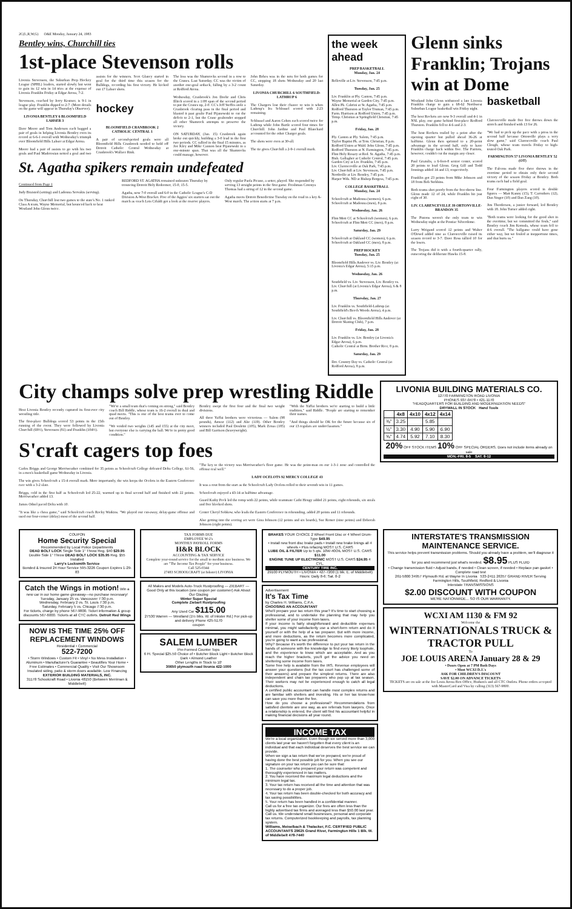2C(L,R,W,G) O&E Monday, January 24, 1983
Bentley wins, Churchill ties
1st-place Stevenson rolls
Livonia Stevenson, the Suburban Prep Hockey League (SPHL) leaders, started slowly but went to gain its 12 win in 14 tries at the expense of Livonia Franklin Friday at Edgar Arena, 7-2.
Stevenson, coached by Jerry Kestner, is 9-1 in league play. Franklin dipped to 2-7. (More details on the game will appear in Thursday's Observer).
LIVONIA BENTLEY 6 BLOOMFIELD LAHSER 3
Dave Moore and Tom Anderson each bagged a pair of goals in helping Livonia Bentley even its record at 6-6-1 overall with Wednesday's triumph over Bloomfield Hills Lahser at Edgar Arena.
Moore had a pair of assists to go with his two goals and Paul Maderosian netted a goal and two assists for the winners. Scot Glancy started in goal for the third time this season for the Bulldogs, recording his first victory. He kicked out 17 Lahser shots.
hockey
BLOOMFIELD CRANBROOK 2 CATHOLIC CENTRAL 1
A pair of second-period goals were all Bloomfield Hills Cranbrook needed to hold off Detroit Catholic Central Wednesday at Cranbrook's Wallace Rink.
The loss was the Shamrocks second in a row to the Cranes. Last Saturday, CC was the victim of another one-goal setback, falling by a 3-2 count at Redford Arena.
Wednesday, Cranbrook's Jon Doehr and Chris Illitch scored in a 1:08 span of the second period to put the Cranes up, 2-0. CC's Jeff Steffes stole a Cranbrook clearing pass in the final period and blasted it past goalie Paul Pijanowski to cut the deficit to 2-1, but the Crane goaltender stopped all other Shamrock attempts to preserve the victory.
ON SATURDAY, (Jan. 15) Cranbrook again broke out quickly, building a 3-0 lead in the first two periods. CC rallied in the final 15 minutes, as Joe Kley and Mike Cannon beat Pijanowski in a one-minute span. That was all the Shamrocks could manage, however.
John Bebes was in the nets for both games for CC, stopping 18 shots Wednesday and 20 last Saturday.
LIVONIA CHURCHILL 6 SOUTHFIELD-LATHRUP 6
The Chargers lost their chance to win it when Lathrup's Ira Schlussel scored with 2:23 remaining.
Schlussel and Aaron Cohen each scored twice for Lathrup while John Bartle scored four times for Churchill. John Jardine and Paul Blanchard accounted for the other Charger goals.
The shots were even at 30-all.
The tie gives Churchill a 2-9-1 overall mark.
St. Agatha spikers remain undefeated
Continued from Page 1
Judy Braisted (setting) and Ladonna Servakis (serving).
On Thursday, Churchill lost two games to the state's No. 1 ranked Class A team, Wayne Memorial, but bounced back to beat Westland John Glenn twice.
REDFORD ST. AGATHA remained unbeaten Thursday by trouncing Detroit Holy Redeemer, 15-0, 15-5.
Agatha, now 7-0 overall and 6-0 in the Catholic League's C-D Division A-West Bracket. Five of the Aggies' six starters sat out the match as coach Lois Cifaldi got a look at the reserve players.
Only regular Paola Picano, a setter, played. She responded by serving 13 straight points in the first game. Freshman Cotonya Thomas had a string of 12 in the second game.
Agatha meets Detroit Benedictine Tuesday on the road in a key A-West match. The action starts at 7 p.m.
the week ahead
PREP BASKETBALL
Monday, Jan. 24
Belleville at Liv. Stevenson, 7:45 p.m.
Tuesday, Jan. 25
Liv. Franklin at Ply. Canton, 7:45 p.m.
Wayne Memorial at Garden City, 7:45 p.m.
Allen Pk. Cabrini at St. Agatha, 7:45 p.m.
Redford Thurston at Taylor Truman, 7:45 p.m.
Farm. Harrison at Redford Union, 7:45 p.m.
Temp. Christian at Springfield Christian, 7:45 p.m.
Friday, Jan. 28
Ply. Canton at Ply. Salem, 7:45 p.m.
Taylor Baptist Pk. at Tem. Christian, 8 p.m.
Redford Union at Wald. John Glenn, 7:45 p.m.
Redford Thurston at N. Farmington, 7:45 p.m.
Flint Holy Rosary at Red. St. Agatha, 7:45 p.m.
Bish. Gallagher at Catholic Central, 7:45 p.m.
Garden City at Liv. Franklin, 7:45 p.m.
Liv. Clarenceville at Oak Park, 7:45 p.m.
Liv. Churchill at Liv. Stevenson, 7:45 p.m.
Northville at Liv. Bentley, 7:45 p.m.
Harper Wds. ND at Bishop Borgess, 7:45 p.m.
COLLEGE BASKETBALL
Monday, Jan. 24
Schoolcraft at Madonna (women), 6 p.m.
Schoolcraft at Madonna (men), 8 p.m.
Wednesday, Jan. 26
Flint Mott CC at Schoolcraft (women), 6 p.m.
Schoolcraft at Flint Mott CC (men), 8 p.m.
Saturday, Jan. 29
Schoolcraft at Oakland CC (women), 6 p.m.
Schoolcraft at Oakland CC (men), 8 p.m.
PREP HOCKEY
Tuesday, Jan. 25
Bloomfield Hills Andover vs. Liv. Bentley (at Livonia's Edgar Arena), 5:15 p.m.
Wednesday, Jan. 26
Southfield vs. Liv. Stevenson, Liv. Bentley vs. Liv. Churchill (at Livonia's Edgar Arena), 6 & 8 p.m.
Thursday, Jan. 27
Liv. Franklin vs. Southfield-Lathrup (at Southfield's Beech Woods Arena), 4 p.m.
Liv. Churchill vs. Bloomfield Hills Andover (at Detroit Skating Club), 7 p.m.
Friday, Jan. 28
Liv. Franklin vs. Liv. Bentley (at Livonia's Edgar Arena), 6 p.m.
Catholic Central at Birm. Brother Rice, 8 p.m.
Saturday, Jan. 29
Det. Country Day vs. Catholic Central (at Redford Arena), 8 p.m.
Glenn sinks Franklin; Trojans win at Dome
Westland John Glenn withstood a late Livonia Franklin charge to gain a 68-62 Northwest Suburban League basketball win Friday night.
The host Rockets are now 9-3 overall and 4-1 in NSL play, one game behind first-place Redford Thurston. Franklin fell to 4-6 and 2-3.
The host Rockets trailed by a point after the opening quarter but pulled ahead 36-26 at halftime. Glenn then sprinted to a 20-point advantage in the second half, only to have Franklin charge back within five. The Patriots, however, couldn't cut the margin any closer.
Paul Grazulis, a 6-foot-8 senior center, scored 20 points to lead Glenn. Greg Gill and Todd Jennings added 14 and 13, respectively.
Franklin got 23 points from Mike Johnson and 18 from Bob Stebbins.
Both teams shot poorly from the free-throw line. Glenn made 12 of 24, while Franklin hit just eight of 30.
LIV. CLARENCEVILLE 39 ORTONVILLE-BRANDON 35
The Pistons weren't the only team to win Wednesday night at the Pontiac Silverdome.
Larry Weigand scored 12 points and Walter O'Dowd added nine as Clarenceville raised its season record to 3-7. Dave Ross tallied 10 for the losers.
The Trojans did it with a fourth-quarter rally, outscoring the deliberate Hawks 15-8.
basketball
Clarenceville made five free throws down the stretch and finished with 13 for 26.
"We had to pick up the pace with a press in the second half because Ortonville plays a very slow game," said Clarenceville coach Paul Clough, whose team travels Friday to high-touted Oak Park.
FARMINGTON 57 LIVONIA BENTLEY 52 (OT)
The Falcons made five three throws in the overtime period to obtain only their second victory of the season Friday at Bentley. Both teams each had a field goal.
Four Farmington players scored in double figures — Matt Kanny (15), T. Carruthers (12), Dan Singer (10) and Dan Zang (10).
Jim Thorderson, a junior forward, led Bentley with 18. John Turner added eight.
"Both teams were looking for the good shot in the overtime, but we committed the fouls," said Bentley coach Jim Komula, whose team fell to 4-6 overall. "The ballgame could have gone either way, but we fouled at inopportune times, and that hurts us."
City champs solve prep wrestling Riddle
Host Livonia Bentley recently captured its first-ever city wrestling title.
The first-place Bulldogs scored 53 points in the 15th running of the event. They were followed by Livonia Churchill (69½), Stevenson (81) and Franklin (104½).
"We're a small team that's coming on strong," said Bentley coach Bill Riddle, whose team is 16-2 overall in dual and quad meets. "This is one of the best teams ever to come out of Bentley.
"We voided two weights (145 and 155) at the city meet, but everyone else is carrying the ball. We're in pretty good condition."
Bentley swept the first four and the final two weight divisions.
All three Yaffai brothers were victorious — Salem (98 pounds), Anwar (112) and Abe (119). Other Bentley winners included Paul Doulette (105), Mark Zenas (185) and Bill Garrison (heavyweight).
"With the Yaffai brothers we're starting to build a little tradition," said Riddle. "People are starting to remember their names.
"And things should be OK for the future because six of our 13 regulars are underclassmen."
S'craft cagers top foes
Carlos Briggs and George Merriweather combined for 35 points as Schoolcraft College defeated Delta College, 61-56, in a men's basketball game Wednesday in Livonia.
The win gives Schoolcraft a 15-4 overall mark. More importantly, the win keeps the Ocelots in the Eastern Conference race with a 3-2 slate.
Briggs, cold in the first half as Schoolcraft led 25-22, warmed up in final second half and finished with 22 points. Merriweather added 13.
James Odnel paced Delta with 10.
"It was like a chess game," said Schoolcraft coach Rocky Watkins. "We played our cut-away, delay-game offense and used our four-corner (delay) most of the second half.
"The key to the victory was Merriweather's floor game. He was the point-man on our 1-3-1 zone and controlled the offense real well."
LADY OCELOTS 92 MERCY COLLEGE 43
It was a rout from the start as the Schoolcraft Lady Ocelots rolled to their seventh win in 11 games.
Schoolcraft enjoyed a 43-14 at halftime advantage.
Guard Kathy Peck led the romp with 22 points, while teammate Cathi Hengy added 21 points, eight rebounds, six steals and five blocked shots.
Center Cheryl Sobkow, who leads the Eastern Conference in rebounding, added 20 points and 11 rebounds.
Also getting into the scoring act were Gina Johnson (12 points and six boards), Sue Remer (nine points) and Deborah Johnson (eight points).
LIVONIA BUILDING MATERIALS CO.
12770 FARMINGTON ROAD LIVONIA
PHONES 937-0478 • 421-1170
"HEADQUARTERS FOR BUILDING AND MODERNIZATION NEEDS"
DRYWALL IN STOCK Hand Tools
| | 4x8 | 4x10 | 4x12 | 4x14 |
| --- | --- | --- | --- | --- |
| ⅜" | 3.25 | | 5.85 | |
| ½" | 3.30 | 4.90 | 5.90 | 6.90 |
| ⅝" | 4.74 | 5.92 | 7.10 | 8.30 |
20% OFF STOCK ITEMS 10% OFF SPECIAL ORDERS. Does not include items already on sale
MON.-FRI. 8-5 SAT. 8-12
COUPON
Home Security Special
Recommended by Local Police Departments
DEAD BOLT LOCK Single Side 1" Throw Reg. $40 $29.95
Double Side 1" Throw DEAD BOLT LOCK $35.95 Reg. $55 Installed
Larry's Locksmith Service
Bonded & Insured 24 Hour Service 595-3226 Coupon Expires 1-29-83
Catch the Wings in motion! Win a new car in our home game giveaway—no purchase necessary!
Tuesday, January 25 vs. Vancouver 7:30 p.m.
Wednesday, February 2 vs. St. Louis 7:30 p.m.
Saturday, February 5 vs. Chicago 7:30 p.m.
For tickets, charge by phone 567-9800. Ticket information & group discounts 567-6000. Tickets at all CTC outlets. Detroit Red Wings
NOW IS THE TIME 25% OFF REPLACEMENT WINDOWS
Residential • Commercial
522-7200
• Storm Windows • Custom Fit • Vinyl • No Mess Installation • Aluminum • Manufacturer's Guarantee • Beautifies Your Home • Free Estimates • Commercial Quality • Visit Our Showroom
Insulated siding, patio & storm doors available. Low Financing
EXTERIOR BUILDING MATERIALS, INC.
31178 Schoolcraft Road • Livonia 48150 (Between Merriman & Middlebelt)
TAX FORMS DUE
EMPLOYEE W-2's
MONTHLY PAYROLL FORMS
H&R BLOCK
ACCOUNTING & TAX SERVICE
Complete year-round service for the small to medium size business. We are "The Income Tax People" for your business.
Call 525-0344
27483 SCHOOLCRAFT (at Inkster) LIVONIA
All Makes and Models Auto-Truck Rustproofing — ZIEBART — Good Only at this location (one coupon per customer) Ask About Our Glazing
Winter Super Special
Complete Ziebart Rustproofing
Any Used Car $115.00
27530 Warren — Westland (1½ blks. W. of Inkster Rd.) For pick-up and delivery Phone 425-5170
coupon
SALEM LUMBER
Pre-Formed Counter Tops
6 Ft. Special $25.50 Choice of • Butcher Block Light • Butcher Block Dark • Almond Leather
Other Lengths in Stock to 10'
30650 plymouth road livonia 422-1000
BRAKES YOUR CHOICE 2 Wheel Front Disc or 4 Wheel Drum-Type $49.95
• Install new front disc brake pads • Install new brake linings all 4 wheels • Plus refacing MOST U.S. CARS
LUBE OIL & FILTER Up to 5 qts. 10W-40OIL MOST U.S. CARS $11.00
ENGINE TUNE UP ELECTRONIC MOST U.S. CARS $24.95 4 CYL.
CENTURY TIRE INC.
29100 PLYMOUTH • LIVONIA • 427-7200 (1 blk. E. of Middlebelt) Hours: Daily 8-6; Sat. 8-2
Advertisement
It's Tax Time
by Charles H. Williams, C.P.A.
CHOOSING AN ACCOUNTANT
Who'll prepare your tax return this year? It's time to start choosing a professional, and to undertake the planning that may help you shelter some of your income from taxes.
If your income is fairly straightforward and deductible expenses minimal, you might satisfactorily use a short-form return and do it yourself or with the help of a tax preparer. But with more income, and more deductions, as the return becomes more complicated, you're going to want a tax professional.
Why? Because it's worth the difference to put your tax return in the hands of someone with the knowledge to find every likely loophole, and the experience to know which are acceptable. And as you reach the higher brackets, you'll get the advice you need on sheltering some income from taxes.
Some free help is available from the IRS. Revenue employees will answer your questions (but the tax court has challenged some of their answers) and prepare the simplest returns. There are also independent and chain tax preparers who pop up at tax season. Their workers may not be experienced enough to catch all legal deductions.
A certified public accountant can handle most complex returns and are familiar with shelters and investing. His or her tax know-how can save you more than the fee.
How do you choose a professional? Recommendations from satisfied clientele are one way, as are referrals from lawyers. Once a relationship is entered, the client will find his accountant helpful in making financial decisions all year round.
INCOME TAX
We're a local organization. Even though we served more than 3,000 clients last year we haven't forgotten that every client is an individual and that each individual deserves the best service we can provide.
When we sign a tax return that we've prepared, we're proud of having done the best possible job for you. When you see our signature on your tax return you can be sure that:
1. The counselor who prepared your return was competent and thoroughly experienced in tax matters.
2. You have received the maximum legal deductions and the minimum legal tax.
3. Your tax return has received all the time and attention that was necessary to do a proper job.
4. Your tax return has been double-checked for both accuracy and tax saving possibilities.
5. Your return has been handled in a confidential manner.
Call us for a free tax organizer. Our fees are often less than the highly advertised tax firms and averaged less than $50.00 last year.
Call us. We understand small businesses, personal and corporate tax returns. Computerized bookkeeping and payrolls, tax planning system.
Williams, Meiselbach & Thalacker, P.C. CERTIFIED PUBLIC ACCOUNTANTS 29625 Grand River, Farmington Hills 1 Blk. W. of Middlebelt 478-7440
INTERSTATE'S TRANSMISSION MAINTENANCE SERVICE.
This service helps prevent transmission problems. Should you already have a problem, we'll diagnose it for you and recommend just what's needed. $8.95 PLUS FLUID
• Change transmission fluid • Adjust bands, if needed • Clean screen, if needed • Replace pan gasket • Complete road test
261-5800 34957 Plymouth Rd. at Wayne In Livonia 533-2411 26357 GRAND RIVER Serving Farmington Hills, Southfield, Redford & Livonia
Interstate TRANSMISSIONS
$2.00 DISCOUNT WITH COUPON
WE'RE NATIONWIDE... SO IS OUR WARRANTY.
WCXI AM 1130 & FM 92
Welcome the
WINTERNATIONALS TRUCK & TRACTOR PULL
To
JOE LOUIS ARENA January 28 & 29
• Doors Open at 7 PM Both Days
• Meet WCXI D.J.'s
ASK FOR CHILDREN'S DISCOUNT
SAVE $2.00 ON ADVANCE TICKETS
TICKETS are on sale at the Joe Louis Arena Box Office, Hudson's and all CTC Outlets. Phone orders accepted with MasterCard and Visa by calling (313) 567-9800.